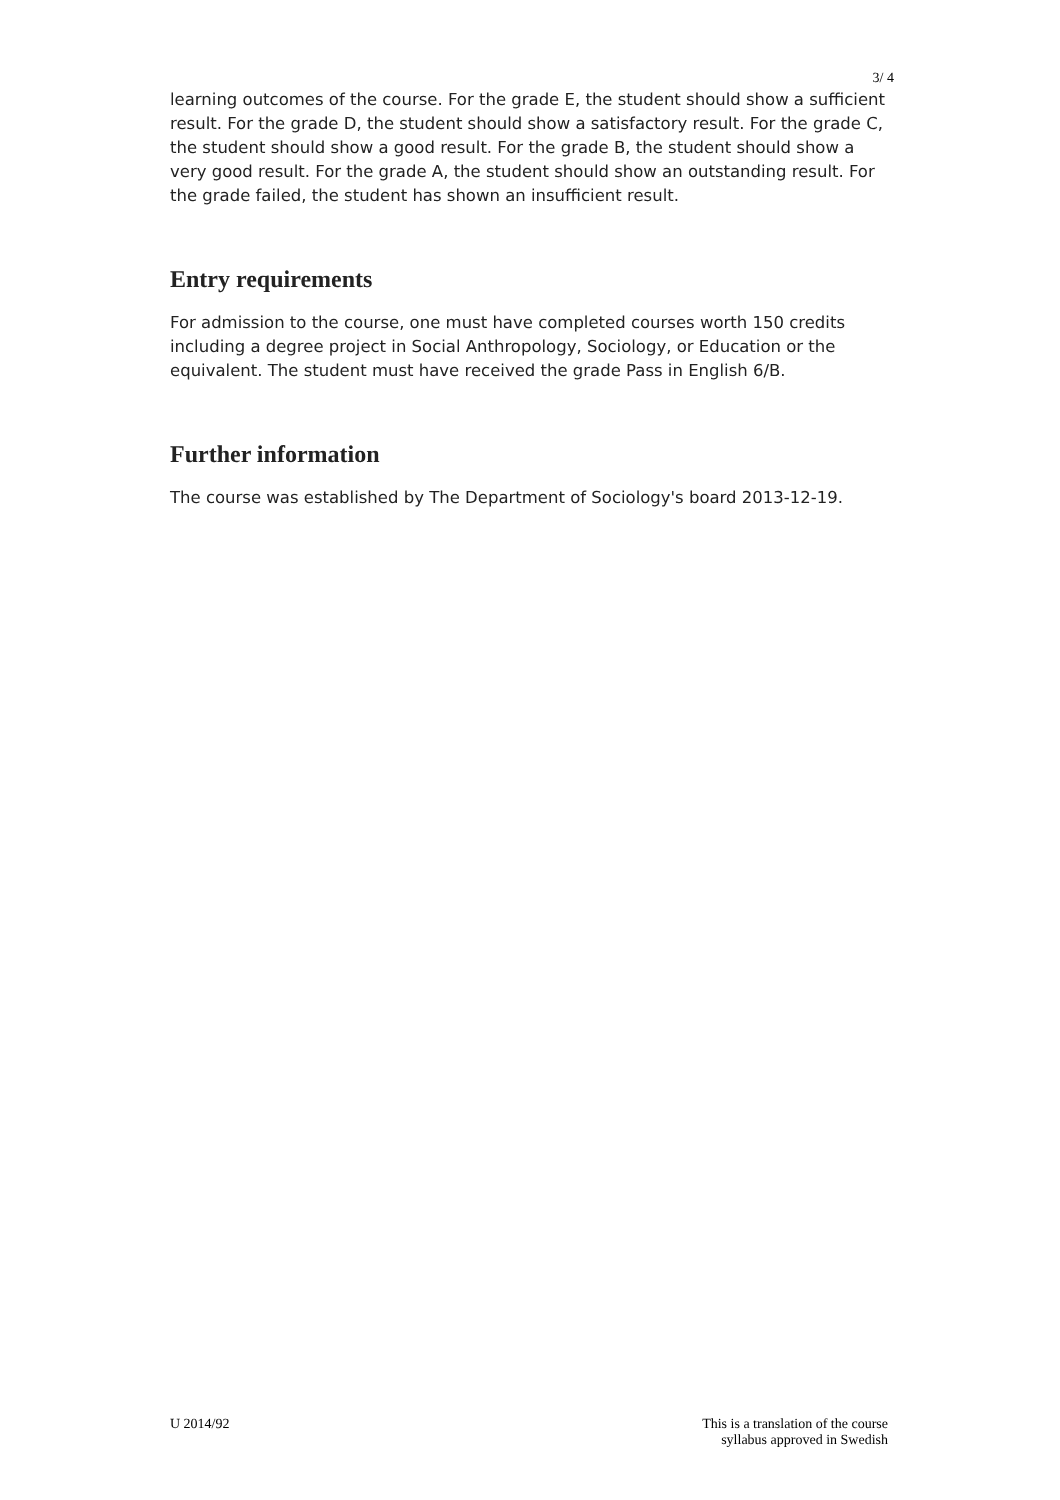3/ 4
learning outcomes of the course. For the grade E, the student should show a sufficient result. For the grade D, the student should show a satisfactory result. For the grade C, the student should show a good result. For the grade B, the student should show a very good result. For the grade A, the student should show an outstanding result. For the grade failed, the student has shown an insufficient result.
Entry requirements
For admission to the course, one must have completed courses worth 150 credits including a degree project in Social Anthropology, Sociology, or Education or the equivalent. The student must have received the grade Pass in English 6/B.
Further information
The course was established by The Department of Sociology's board 2013-12-19.
U 2014/92 This is a translation of the course
syllabus approved in Swedish